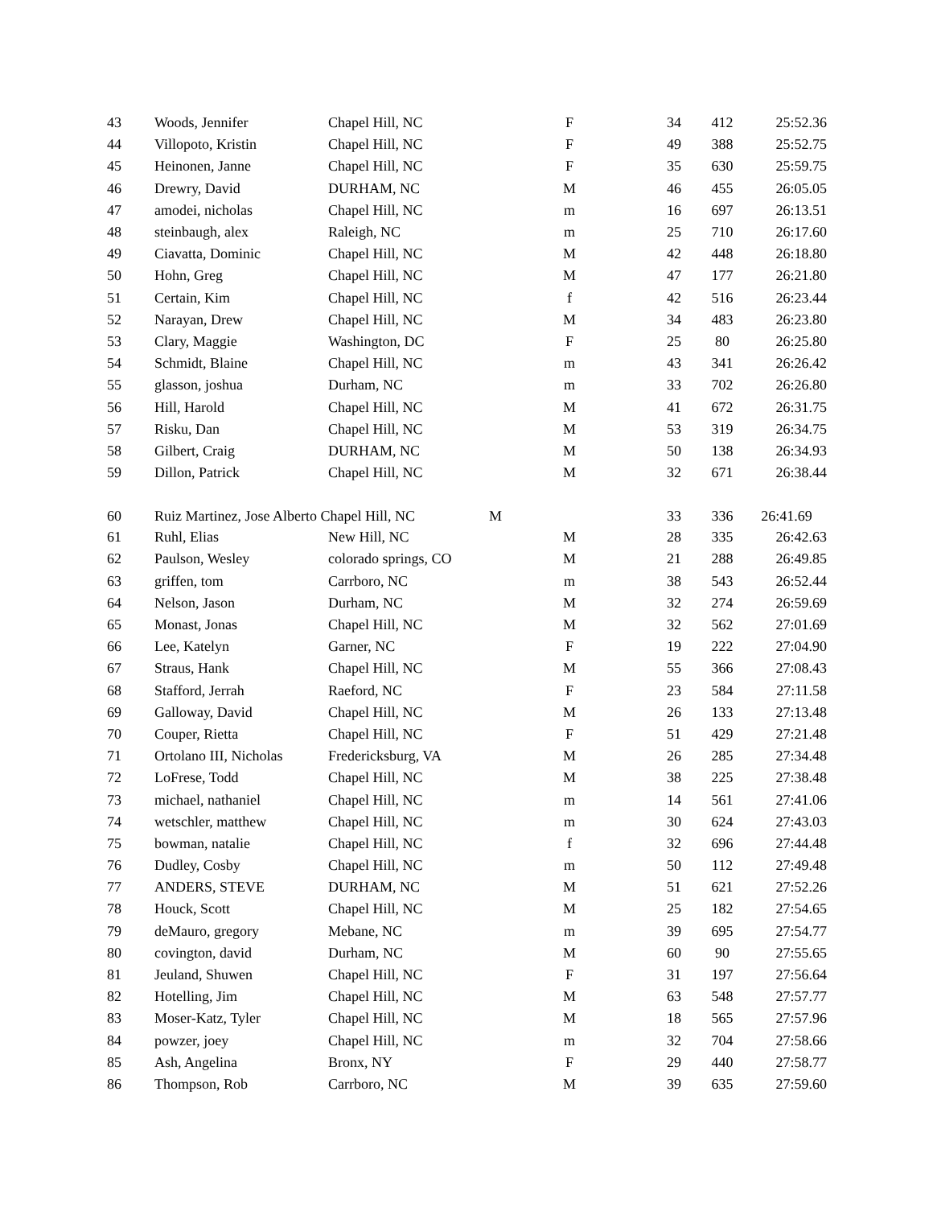| 43 | Woods, Jennifer | Chapel Hill, NC | F | 34 | 412 | 25:52.36 |
| 44 | Villopoto, Kristin | Chapel Hill, NC | F | 49 | 388 | 25:52.75 |
| 45 | Heinonen, Janne | Chapel Hill, NC | F | 35 | 630 | 25:59.75 |
| 46 | Drewry, David | DURHAM, NC | M | 46 | 455 | 26:05.05 |
| 47 | amodei, nicholas | Chapel Hill, NC | m | 16 | 697 | 26:13.51 |
| 48 | steinbaugh, alex | Raleigh, NC | m | 25 | 710 | 26:17.60 |
| 49 | Ciavatta, Dominic | Chapel Hill, NC | M | 42 | 448 | 26:18.80 |
| 50 | Hohn, Greg | Chapel Hill, NC | M | 47 | 177 | 26:21.80 |
| 51 | Certain, Kim | Chapel Hill, NC | f | 42 | 516 | 26:23.44 |
| 52 | Narayan, Drew | Chapel Hill, NC | M | 34 | 483 | 26:23.80 |
| 53 | Clary, Maggie | Washington, DC | F | 25 | 80 | 26:25.80 |
| 54 | Schmidt, Blaine | Chapel Hill, NC | m | 43 | 341 | 26:26.42 |
| 55 | glasson, joshua | Durham, NC | m | 33 | 702 | 26:26.80 |
| 56 | Hill, Harold | Chapel Hill, NC | M | 41 | 672 | 26:31.75 |
| 57 | Risku, Dan | Chapel Hill, NC | M | 53 | 319 | 26:34.75 |
| 58 | Gilbert, Craig | DURHAM, NC | M | 50 | 138 | 26:34.93 |
| 59 | Dillon, Patrick | Chapel Hill, NC | M | 32 | 671 | 26:38.44 |
| 60 | Ruiz Martinez, Jose Alberto Chapel Hill, NC | | M | 33 | 336 | 26:41.69 |
| 61 | Ruhl, Elias | New Hill, NC | M | 28 | 335 | 26:42.63 |
| 62 | Paulson, Wesley | colorado springs, CO | M | 21 | 288 | 26:49.85 |
| 63 | griffen, tom | Carrboro, NC | m | 38 | 543 | 26:52.44 |
| 64 | Nelson, Jason | Durham, NC | M | 32 | 274 | 26:59.69 |
| 65 | Monast, Jonas | Chapel Hill, NC | M | 32 | 562 | 27:01.69 |
| 66 | Lee, Katelyn | Garner, NC | F | 19 | 222 | 27:04.90 |
| 67 | Straus, Hank | Chapel Hill, NC | M | 55 | 366 | 27:08.43 |
| 68 | Stafford, Jerrah | Raeford, NC | F | 23 | 584 | 27:11.58 |
| 69 | Galloway, David | Chapel Hill, NC | M | 26 | 133 | 27:13.48 |
| 70 | Couper, Rietta | Chapel Hill, NC | F | 51 | 429 | 27:21.48 |
| 71 | Ortolano III, Nicholas | Fredericksburg, VA | M | 26 | 285 | 27:34.48 |
| 72 | LoFrese, Todd | Chapel Hill, NC | M | 38 | 225 | 27:38.48 |
| 73 | michael, nathaniel | Chapel Hill, NC | m | 14 | 561 | 27:41.06 |
| 74 | wetschler, matthew | Chapel Hill, NC | m | 30 | 624 | 27:43.03 |
| 75 | bowman, natalie | Chapel Hill, NC | f | 32 | 696 | 27:44.48 |
| 76 | Dudley, Cosby | Chapel Hill, NC | m | 50 | 112 | 27:49.48 |
| 77 | ANDERS, STEVE | DURHAM, NC | M | 51 | 621 | 27:52.26 |
| 78 | Houck, Scott | Chapel Hill, NC | M | 25 | 182 | 27:54.65 |
| 79 | deMauro, gregory | Mebane, NC | m | 39 | 695 | 27:54.77 |
| 80 | covington, david | Durham, NC | M | 60 | 90 | 27:55.65 |
| 81 | Jeuland, Shuwen | Chapel Hill, NC | F | 31 | 197 | 27:56.64 |
| 82 | Hotelling, Jim | Chapel Hill, NC | M | 63 | 548 | 27:57.77 |
| 83 | Moser-Katz, Tyler | Chapel Hill, NC | M | 18 | 565 | 27:57.96 |
| 84 | powzer, joey | Chapel Hill, NC | m | 32 | 704 | 27:58.66 |
| 85 | Ash, Angelina | Bronx, NY | F | 29 | 440 | 27:58.77 |
| 86 | Thompson, Rob | Carrboro, NC | M | 39 | 635 | 27:59.60 |